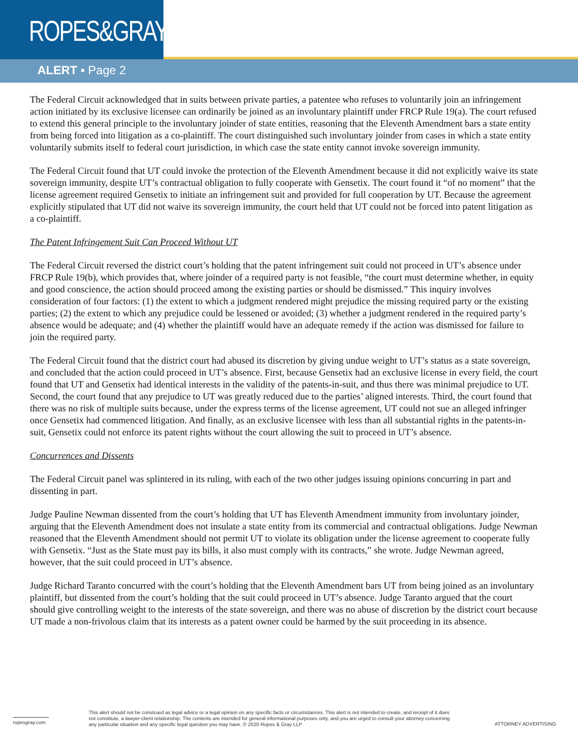ROPES&GRAY
ALERT ▪ Page 2
The Federal Circuit acknowledged that in suits between private parties, a patentee who refuses to voluntarily join an infringement action initiated by its exclusive licensee can ordinarily be joined as an involuntary plaintiff under FRCP Rule 19(a). The court refused to extend this general principle to the involuntary joinder of state entities, reasoning that the Eleventh Amendment bars a state entity from being forced into litigation as a co-plaintiff. The court distinguished such involuntary joinder from cases in which a state entity voluntarily submits itself to federal court jurisdiction, in which case the state entity cannot invoke sovereign immunity.
The Federal Circuit found that UT could invoke the protection of the Eleventh Amendment because it did not explicitly waive its state sovereign immunity, despite UT’s contractual obligation to fully cooperate with Gensetix. The court found it “of no moment” that the license agreement required Gensetix to initiate an infringement suit and provided for full cooperation by UT. Because the agreement explicitly stipulated that UT did not waive its sovereign immunity, the court held that UT could not be forced into patent litigation as a co-plaintiff.
The Patent Infringement Suit Can Proceed Without UT
The Federal Circuit reversed the district court’s holding that the patent infringement suit could not proceed in UT’s absence under FRCP Rule 19(b), which provides that, where joinder of a required party is not feasible, “the court must determine whether, in equity and good conscience, the action should proceed among the existing parties or should be dismissed.” This inquiry involves consideration of four factors: (1) the extent to which a judgment rendered might prejudice the missing required party or the existing parties; (2) the extent to which any prejudice could be lessened or avoided; (3) whether a judgment rendered in the required party’s absence would be adequate; and (4) whether the plaintiff would have an adequate remedy if the action was dismissed for failure to join the required party.
The Federal Circuit found that the district court had abused its discretion by giving undue weight to UT’s status as a state sovereign, and concluded that the action could proceed in UT’s absence. First, because Gensetix had an exclusive license in every field, the court found that UT and Gensetix had identical interests in the validity of the patents-in-suit, and thus there was minimal prejudice to UT. Second, the court found that any prejudice to UT was greatly reduced due to the parties’ aligned interests. Third, the court found that there was no risk of multiple suits because, under the express terms of the license agreement, UT could not sue an alleged infringer once Gensetix had commenced litigation. And finally, as an exclusive licensee with less than all substantial rights in the patents-in-suit, Gensetix could not enforce its patent rights without the court allowing the suit to proceed in UT’s absence.
Concurrences and Dissents
The Federal Circuit panel was splintered in its ruling, with each of the two other judges issuing opinions concurring in part and dissenting in part.
Judge Pauline Newman dissented from the court’s holding that UT has Eleventh Amendment immunity from involuntary joinder, arguing that the Eleventh Amendment does not insulate a state entity from its commercial and contractual obligations. Judge Newman reasoned that the Eleventh Amendment should not permit UT to violate its obligation under the license agreement to cooperate fully with Gensetix. “Just as the State must pay its bills, it also must comply with its contracts,” she wrote. Judge Newman agreed, however, that the suit could proceed in UT’s absence.
Judge Richard Taranto concurred with the court’s holding that the Eleventh Amendment bars UT from being joined as an involuntary plaintiff, but dissented from the court’s holding that the suit could proceed in UT’s absence. Judge Taranto argued that the court should give controlling weight to the interests of the state sovereign, and there was no abuse of discretion by the district court because UT made a non-frivolous claim that its interests as a patent owner could be harmed by the suit proceeding in its absence.
ropesgray.com
This alert should not be construed as legal advice or a legal opinion on any specific facts or circumstances. This alert is not intended to create, and receipt of it does not constitute, a lawyer-client relationship. The contents are intended for general informational purposes only, and you are urged to consult your attorney concerning any particular situation and any specific legal question you may have. © 2020 Ropes & Gray LLP
ATTORNEY ADVERTISING